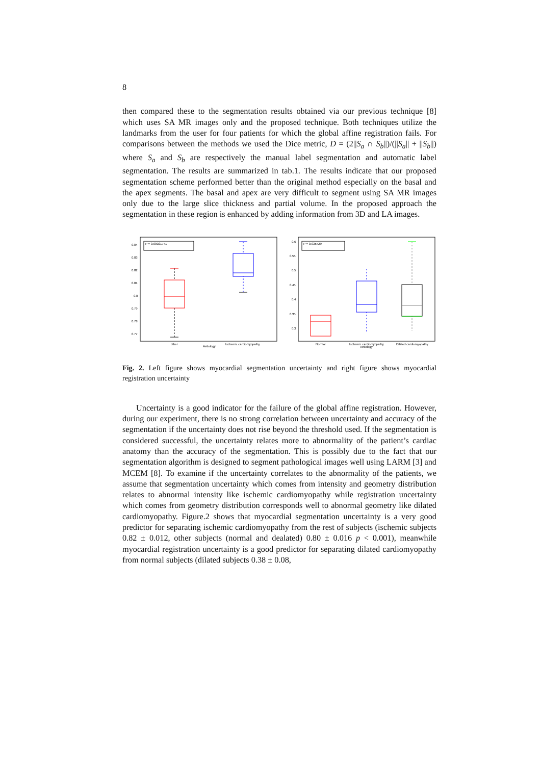8
then compared these to the segmentation results obtained via our previous technique [8] which uses SA MR images only and the proposed technique. Both techniques utilize the landmarks from the user for four patients for which the global affine registration fails. For comparisons between the methods we used the Dice metric, D = (2||S<sub>a</sub> ∩ S<sub>b</sub>||)/(||S<sub>a</sub>|| + ||S<sub>b</sub>||) where S<sub>a</sub> and S<sub>b</sub> are respectively the manual label segmentation and automatic label segmentation. The results are summarized in tab.1. The results indicate that our proposed segmentation scheme performed better than the original method especially on the basal and the apex segments. The basal and apex are very difficult to segment using SA MR images only due to the large slice thickness and partial volume. In the proposed approach the segmentation in these region is enhanced by adding information from 3D and LA images.
P = 0.00021741
0.84
0.83
0.82
0.81
0.8
0.79
0.78
0.77
other
Aetiology
Ischemic cardiomyopathy
P = 0.035429
0.6
0.55
0.5
0.45
0.4
0.35
0.3
Normal
Ischemic cardiomyopathy
Aetiology
Dilated cardiomyopathy
Fig. 2. Left figure shows myocardial segmentation uncertainty and right figure shows myocardial registration uncertainty
Uncertainty is a good indicator for the failure of the global affine registration. However, during our experiment, there is no strong correlation between uncertainty and accuracy of the segmentation if the uncertainty does not rise beyond the threshold used. If the segmentation is considered successful, the uncertainty relates more to abnormality of the patient’s cardiac anatomy than the accuracy of the segmentation. This is possibly due to the fact that our segmentation algorithm is designed to segment pathological images well using LARM [3] and MCEM [8]. To examine if the uncertainty correlates to the abnormality of the patients, we assume that segmentation uncertainty which comes from intensity and geometry distribution relates to abnormal intensity like ischemic cardiomyopathy while registration uncertainty which comes from geometry distribution corresponds well to abnormal geometry like dilated cardiomyopathy. Figure.2 shows that myocardial segmentation uncertainty is a very good predictor for separating ischemic cardiomyopathy from the rest of subjects (ischemic subjects 0.82 ± 0.012, other subjects (normal and dealated) 0.80 ± 0.016 p < 0.001), meanwhile myocardial registration uncertainty is a good predictor for separating dilated cardiomyopathy from normal subjects (dilated subjects 0.38 ± 0.08,